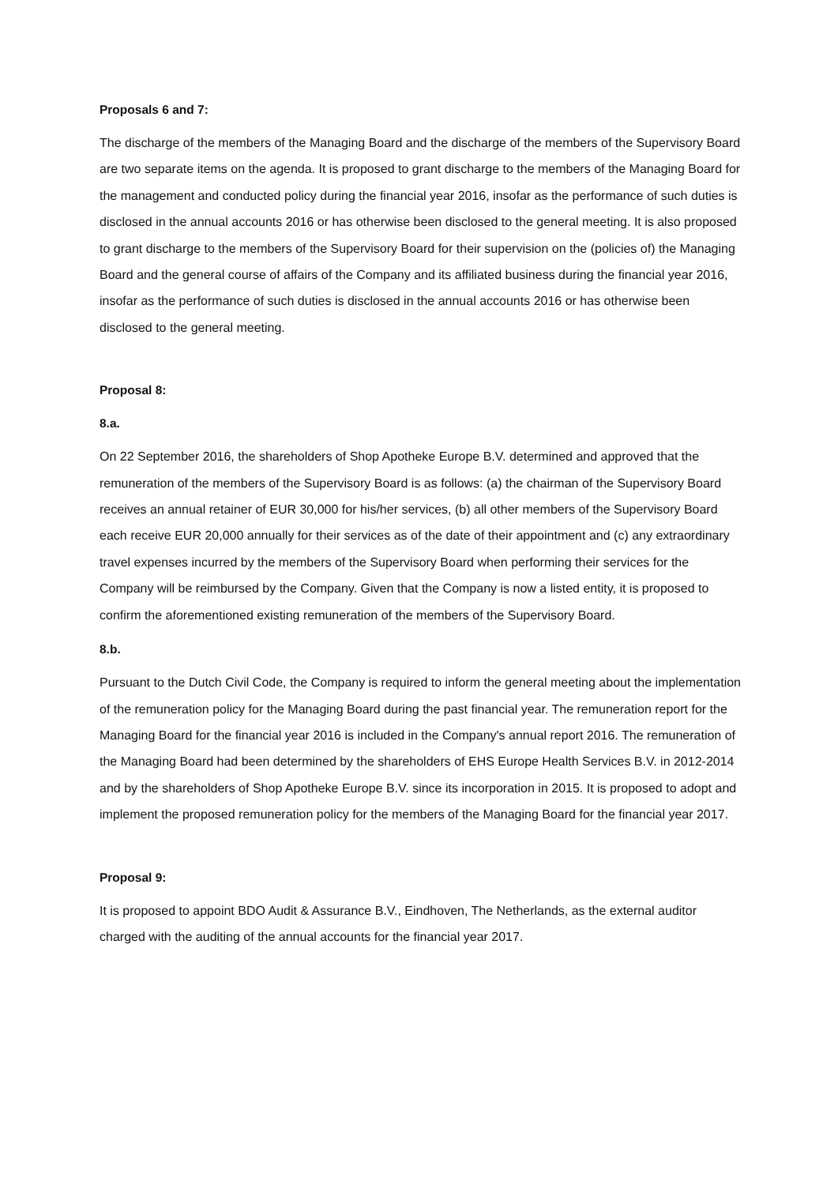Proposals 6 and 7:
The discharge of the members of the Managing Board and the discharge of the members of the Supervisory Board are two separate items on the agenda. It is proposed to grant discharge to the members of the Managing Board for the management and conducted policy during the financial year 2016, insofar as the performance of such duties is disclosed in the annual accounts 2016 or has otherwise been disclosed to the general meeting. It is also proposed to grant discharge to the members of the Supervisory Board for their supervision on the (policies of) the Managing Board and the general course of affairs of the Company and its affiliated business during the financial year 2016, insofar as the performance of such duties is disclosed in the annual accounts 2016 or has otherwise been disclosed to the general meeting.
Proposal 8:
8.a.
On 22 September 2016, the shareholders of Shop Apotheke Europe B.V. determined and approved that the remuneration of the members of the Supervisory Board is as follows: (a) the chairman of the Supervisory Board receives an annual retainer of EUR 30,000 for his/her services, (b) all other members of the Supervisory Board each receive EUR 20,000 annually for their services as of the date of their appointment and (c) any extraordinary travel expenses incurred by the members of the Supervisory Board when performing their services for the Company will be reimbursed by the Company. Given that the Company is now a listed entity, it is proposed to confirm the aforementioned existing remuneration of the members of the Supervisory Board.
8.b.
Pursuant to the Dutch Civil Code, the Company is required to inform the general meeting about the implementation of the remuneration policy for the Managing Board during the past financial year. The remuneration report for the Managing Board for the financial year 2016 is included in the Company's annual report 2016. The remuneration of the Managing Board had been determined by the shareholders of EHS Europe Health Services B.V. in 2012-2014 and by the shareholders of Shop Apotheke Europe B.V. since its incorporation in 2015. It is proposed to adopt and implement the proposed remuneration policy for the members of the Managing Board for the financial year 2017.
Proposal 9:
It is proposed to appoint BDO Audit & Assurance B.V., Eindhoven, The Netherlands, as the external auditor charged with the auditing of the annual accounts for the financial year 2017.